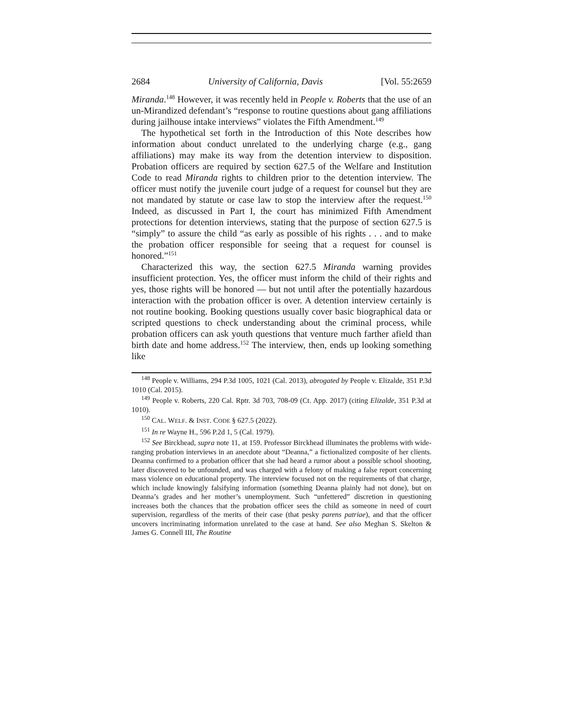2684 University of California, Davis [Vol. 55:2659
Miranda.<sup>148</sup> However, it was recently held in People v. Roberts that the use of an un-Mirandized defendant’s “response to routine questions about gang affiliations during jailhouse intake interviews” violates the Fifth Amendment.<sup>149</sup>
The hypothetical set forth in the Introduction of this Note describes how information about conduct unrelated to the underlying charge (e.g., gang affiliations) may make its way from the detention interview to disposition. Probation officers are required by section 627.5 of the Welfare and Institution Code to read Miranda rights to children prior to the detention interview. The officer must notify the juvenile court judge of a request for counsel but they are not mandated by statute or case law to stop the interview after the request.<sup>150</sup> Indeed, as discussed in Part I, the court has minimized Fifth Amendment protections for detention interviews, stating that the purpose of section 627.5 is “simply” to assure the child “as early as possible of his rights . . . and to make the probation officer responsible for seeing that a request for counsel is honored.”<sup>151</sup>
Characterized this way, the section 627.5 Miranda warning provides insufficient protection. Yes, the officer must inform the child of their rights and yes, those rights will be honored — but not until after the potentially hazardous interaction with the probation officer is over. A detention interview certainly is not routine booking. Booking questions usually cover basic biographical data or scripted questions to check understanding about the criminal process, while probation officers can ask youth questions that venture much farther afield than birth date and home address.<sup>152</sup> The interview, then, ends up looking something like
<sup>148</sup> People v. Williams, 294 P.3d 1005, 1021 (Cal. 2013), abrogated by People v. Elizalde, 351 P.3d 1010 (Cal. 2015).
<sup>149</sup> People v. Roberts, 220 Cal. Rptr. 3d 703, 708-09 (Ct. App. 2017) (citing Elizalde, 351 P.3d at 1010).
<sup>150</sup> CAL. WELF. & INST. CODE § 627.5 (2022).
<sup>151</sup> In re Wayne H., 596 P.2d 1, 5 (Cal. 1979).
<sup>152</sup> See Birckhead, supra note 11, at 159. Professor Birckhead illuminates the problems with wide-ranging probation interviews in an anecdote about “Deanna,” a fictionalized composite of her clients. Deanna confirmed to a probation officer that she had heard a rumor about a possible school shooting, later discovered to be unfounded, and was charged with a felony of making a false report concerning mass violence on educational property. The interview focused not on the requirements of that charge, which include knowingly falsifying information (something Deanna plainly had not done), but on Deanna’s grades and her mother’s unemployment. Such “unfettered” discretion in questioning increases both the chances that the probation officer sees the child as someone in need of court supervision, regardless of the merits of their case (that pesky parens patriae), and that the officer uncovers incriminating information unrelated to the case at hand. See also Meghan S. Skelton & James G. Connell III, The Routine